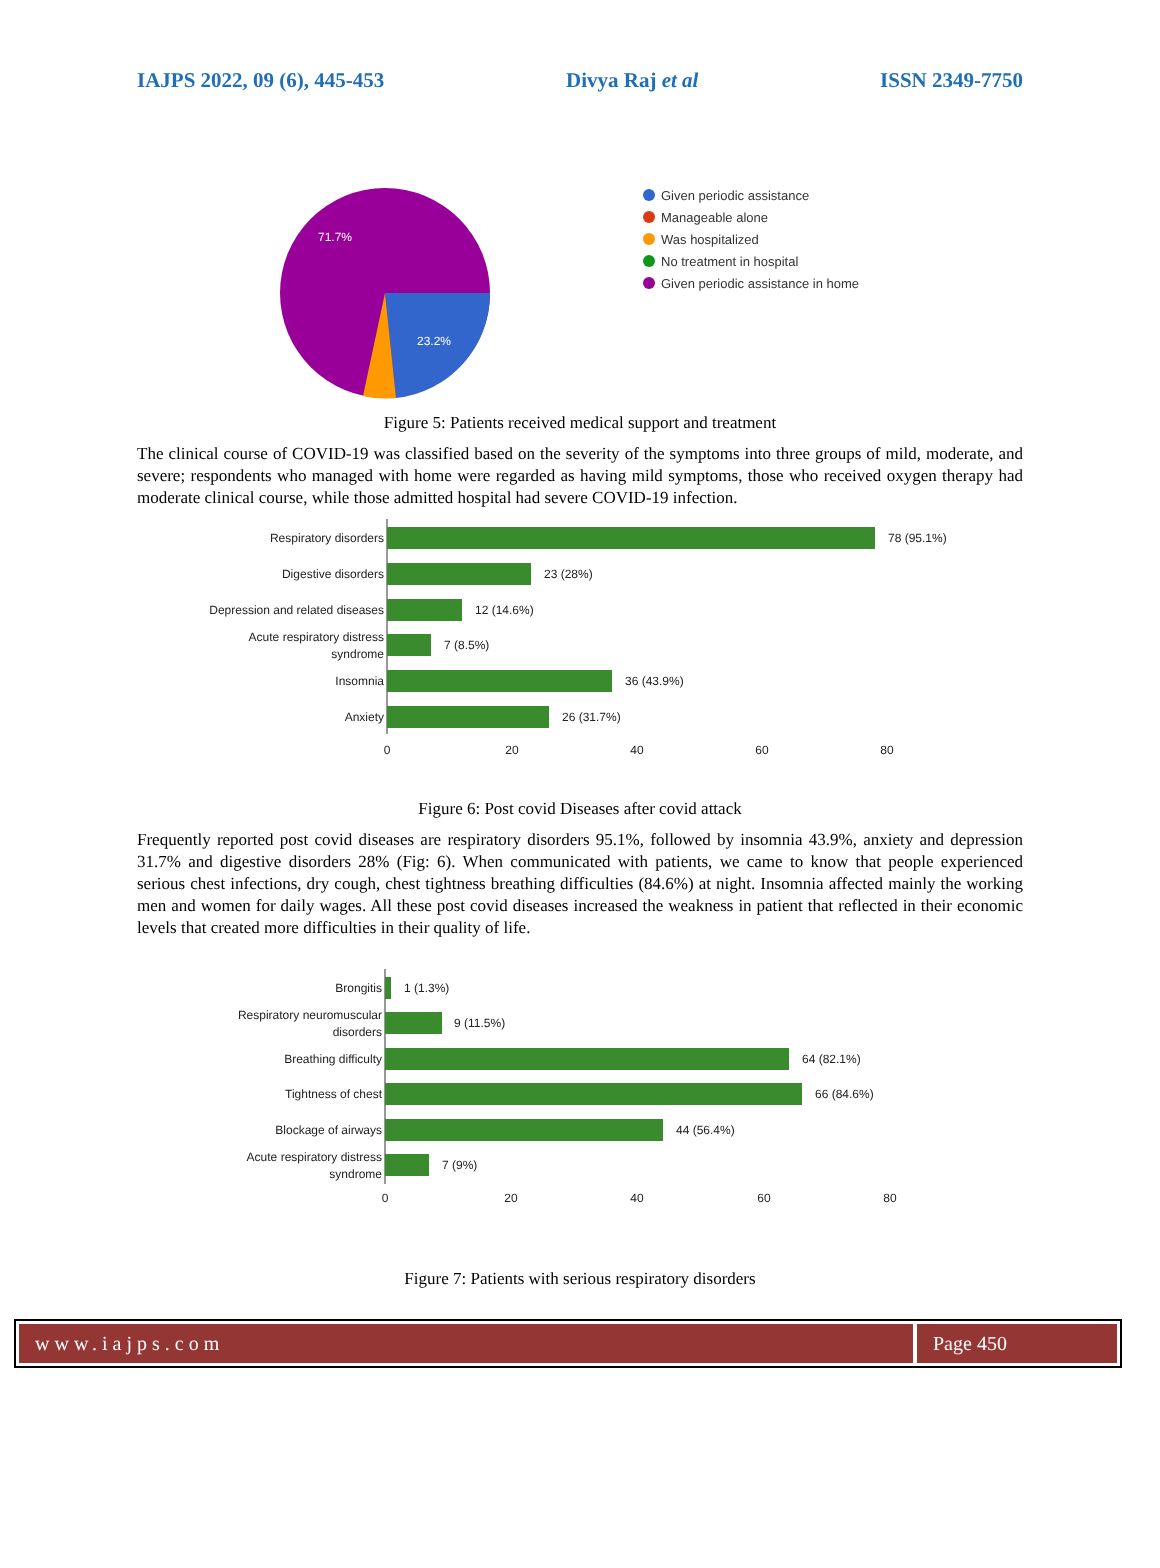IAJPS 2022, 09 (6), 445-453 Divya Raj et al ISSN 2349-7750
71.7%
23.2%
Given periodic assistance
Manageable alone
Was hospitalized
No treatment in hospital
Given periodic assistance in home
Figure 5: Patients received medical support and treatment
The clinical course of COVID-19 was classified based on the severity of the symptoms into three groups of mild, moderate, and severe; respondents who managed with home were regarded as having mild symptoms, those who received oxygen therapy had moderate clinical course, while those admitted hospital had severe COVID-19 infection.
Respiratory disorders
78 (95.1%)
Digestive disorders
23 (28%)
Depression and related diseases
12 (14.6%)
Acute respiratory distress
syndrome
7 (8.5%)
Insomnia
36 (43.9%)
Anxiety
26 (31.7%)
0
20
40
60
80
Figure 6: Post covid Diseases after covid attack
Frequently reported post covid diseases are respiratory disorders 95.1%, followed by insomnia 43.9%, anxiety and depression 31.7% and digestive disorders 28% (Fig: 6). When communicated with patients, we came to know that people experienced serious chest infections, dry cough, chest tightness breathing difficulties (84.6%) at night. Insomnia affected mainly the working men and women for daily wages. All these post covid diseases increased the weakness in patient that reflected in their economic levels that created more difficulties in their quality of life.
Brongitis
1 (1.3%)
Respiratory neuromuscular
disorders
9 (11.5%)
Breathing difficulty
64 (82.1%)
Tightness of chest
66 (84.6%)
Blockage of airways
44 (56.4%)
Acute respiratory distress
syndrome
7 (9%)
0
20
40
60
80
Figure 7: Patients with serious respiratory disorders
www.iajps.com Page 450